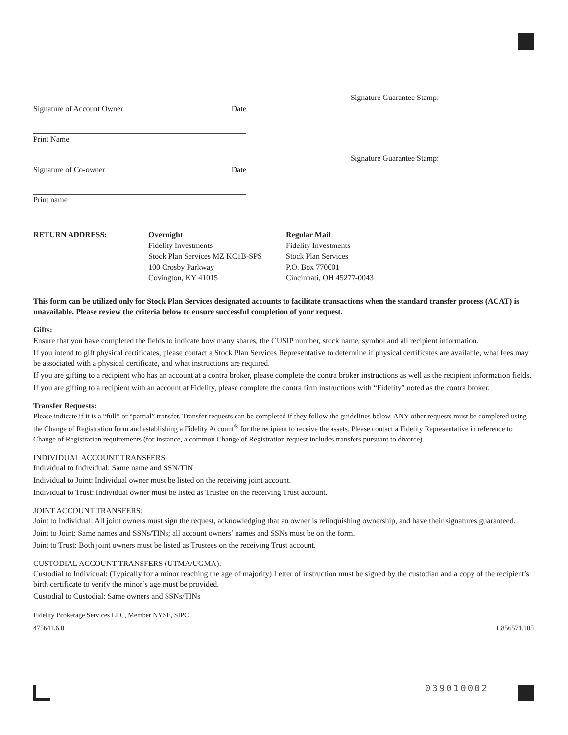Signature of Account Owner Date
Signature Guarantee Stamp:
Print Name
Signature of Co-owner Date
Signature Guarantee Stamp:
Print name
RETURN ADDRESS: Overnight
Fidelity Investments
Stock Plan Services MZ KC1B-SPS
100 Crosby Parkway
Covington, KY 41015
Regular Mail
Fidelity Investments
Stock Plan Services
P.O. Box 770001
Cincinnati, OH 45277-0043
This form can be utilized only for Stock Plan Services designated accounts to facilitate transactions when the standard transfer process (ACAT) is unavailable. Please review the criteria below to ensure successful completion of your request.
Gifts:
Ensure that you have completed the fields to indicate how many shares, the CUSIP number, stock name, symbol and all recipient information.
If you intend to gift physical certificates, please contact a Stock Plan Services Representative to determine if physical certificates are available, what fees may be associated with a physical certificate, and what instructions are required.
If you are gifting to a recipient who has an account at a contra broker, please complete the contra broker instructions as well as the recipient information fields.
If you are gifting to a recipient with an account at Fidelity, please complete the contra firm instructions with “Fidelity” noted as the contra broker.
Transfer Requests:
Please indicate if it is a “full” or “partial” transfer. Transfer requests can be completed if they follow the guidelines below. ANY other requests must be completed using the Change of Registration form and establishing a Fidelity Account<sup>®</sup> for the recipient to receive the assets. Please contact a Fidelity Representative in reference to Change of Registration requirements (for instance, a common Change of Registration request includes transfers pursuant to divorce).
INDIVIDUAL ACCOUNT TRANSFERS:
Individual to Individual: Same name and SSN/TIN
Individual to Joint: Individual owner must be listed on the receiving joint account.
Individual to Trust: Individual owner must be listed as Trustee on the receiving Trust account.
JOINT ACCOUNT TRANSFERS:
Joint to Individual: All joint owners must sign the request, acknowledging that an owner is relinquishing ownership, and have their signatures guaranteed.
Joint to Joint: Same names and SSNs/TINs; all account owners’ names and SSNs must be on the form.
Joint to Trust: Both joint owners must be listed as Trustees on the receiving Trust account.
CUSTODIAL ACCOUNT TRANSFERS (UTMA/UGMA):
Custodial to Individual: (Typically for a minor reaching the age of majority) Letter of instruction must be signed by the custodian and a copy of the recipient’s birth certificate to verify the minor’s age must be provided.
Custodial to Custodial: Same owners and SSNs/TINs
Fidelity Brokerage Services LLC, Member NYSE, SIPC
475641.6.0 1.856571.105
039010002